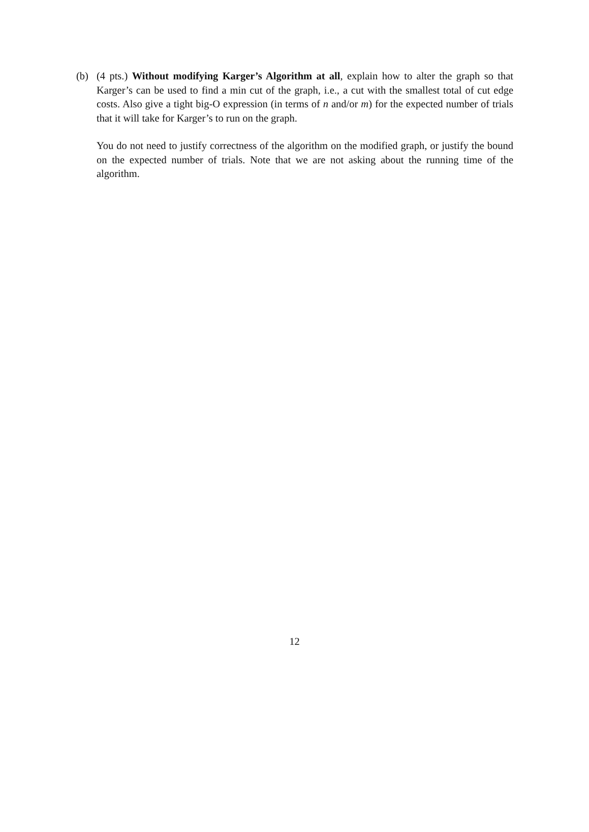(b)
(4 pts.) Without modifying Karger’s Algorithm at all, explain how to alter the graph so that Karger’s can be used to find a min cut of the graph, i.e., a cut with the smallest total of cut edge costs. Also give a tight big-O expression (in terms of n and/or m) for the expected number of trials that it will take for Karger’s to run on the graph.
You do not need to justify correctness of the algorithm on the modified graph, or justify the bound on the expected number of trials. Note that we are not asking about the running time of the algorithm.
12